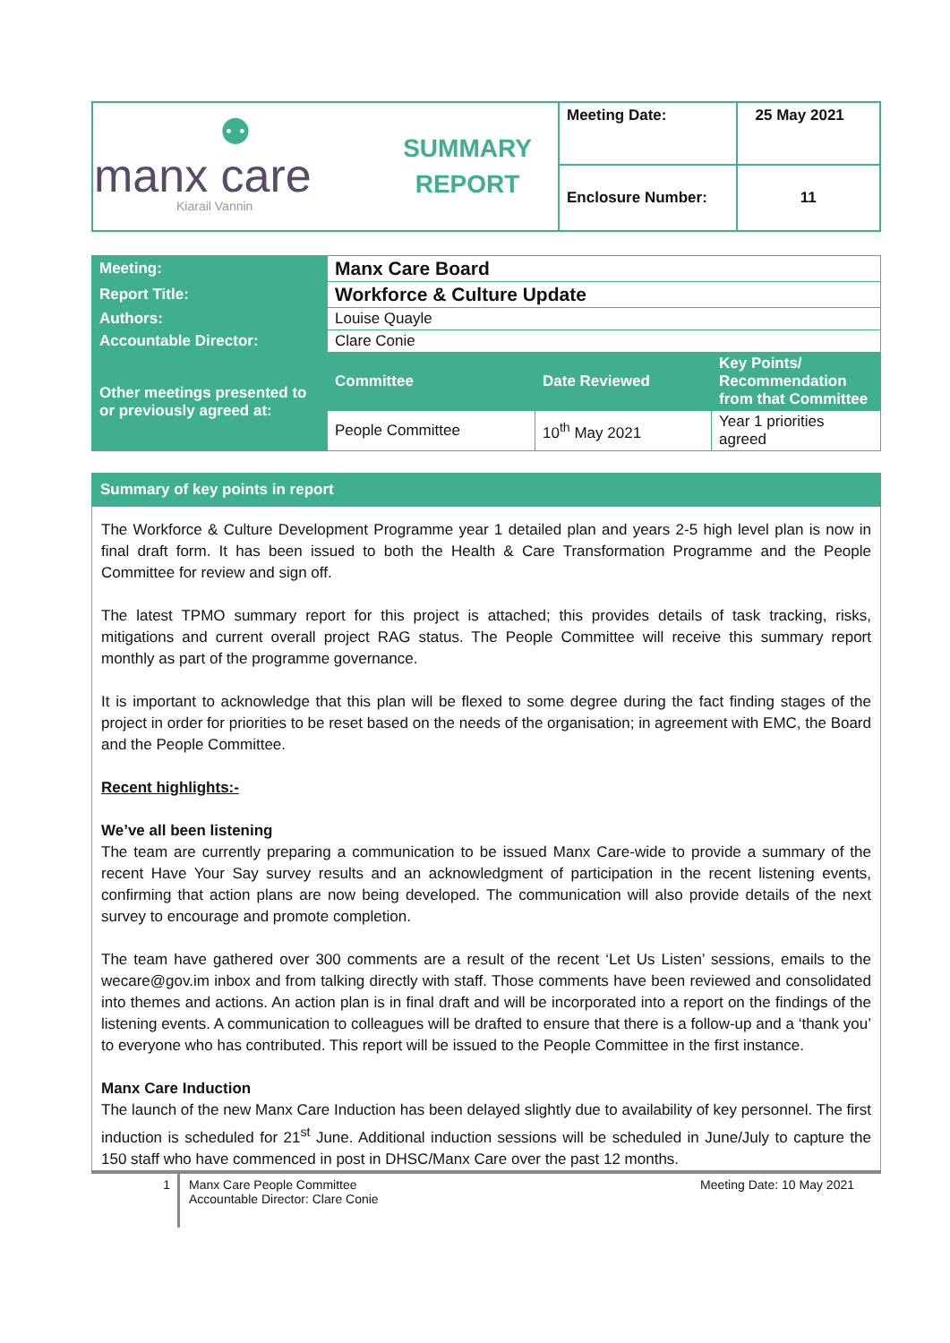| ⚉ manx care Kiarail Vannin | SUMMARY REPORT | Meeting Date: | 25 May 2021 |
| | | Enclosure Number: | 11 |
| Meeting: | Manx Care Board | | |
| Report Title: | Workforce & Culture Update | | |
| Authors: | Louise Quayle | | |
| Accountable Director: | Clare Conie | | |
| Other meetings presented to or previously agreed at: | Committee | Date Reviewed | Key Points/ Recommendation from that Committee |
| | People Committee | 10<sup>th</sup> May 2021 | Year 1 priorities agreed |
Summary of key points in report
The Workforce & Culture Development Programme year 1 detailed plan and years 2-5 high level plan is now in final draft form. It has been issued to both the Health & Care Transformation Programme and the People Committee for review and sign off.
The latest TPMO summary report for this project is attached; this provides details of task tracking, risks, mitigations and current overall project RAG status. The People Committee will receive this summary report monthly as part of the programme governance.
It is important to acknowledge that this plan will be flexed to some degree during the fact finding stages of the project in order for priorities to be reset based on the needs of the organisation; in agreement with EMC, the Board and the People Committee.
Recent highlights:-
We’ve all been listening
The team are currently preparing a communication to be issued Manx Care-wide to provide a summary of the recent Have Your Say survey results and an acknowledgment of participation in the recent listening events, confirming that action plans are now being developed. The communication will also provide details of the next survey to encourage and promote completion.
The team have gathered over 300 comments are a result of the recent ‘Let Us Listen’ sessions, emails to the wecare@gov.im inbox and from talking directly with staff. Those comments have been reviewed and consolidated into themes and actions. An action plan is in final draft and will be incorporated into a report on the findings of the listening events. A communication to colleagues will be drafted to ensure that there is a follow-up and a ‘thank you’ to everyone who has contributed. This report will be issued to the People Committee in the first instance.
Manx Care Induction
The launch of the new Manx Care Induction has been delayed slightly due to availability of key personnel. The first induction is scheduled for 21<sup>st</sup> June. Additional induction sessions will be scheduled in June/July to capture the 150 staff who have commenced in post in DHSC/Manx Care over the past 12 months.
1
Manx Care People Committee
Accountable Director: Clare Conie
Meeting Date: 10 May 2021